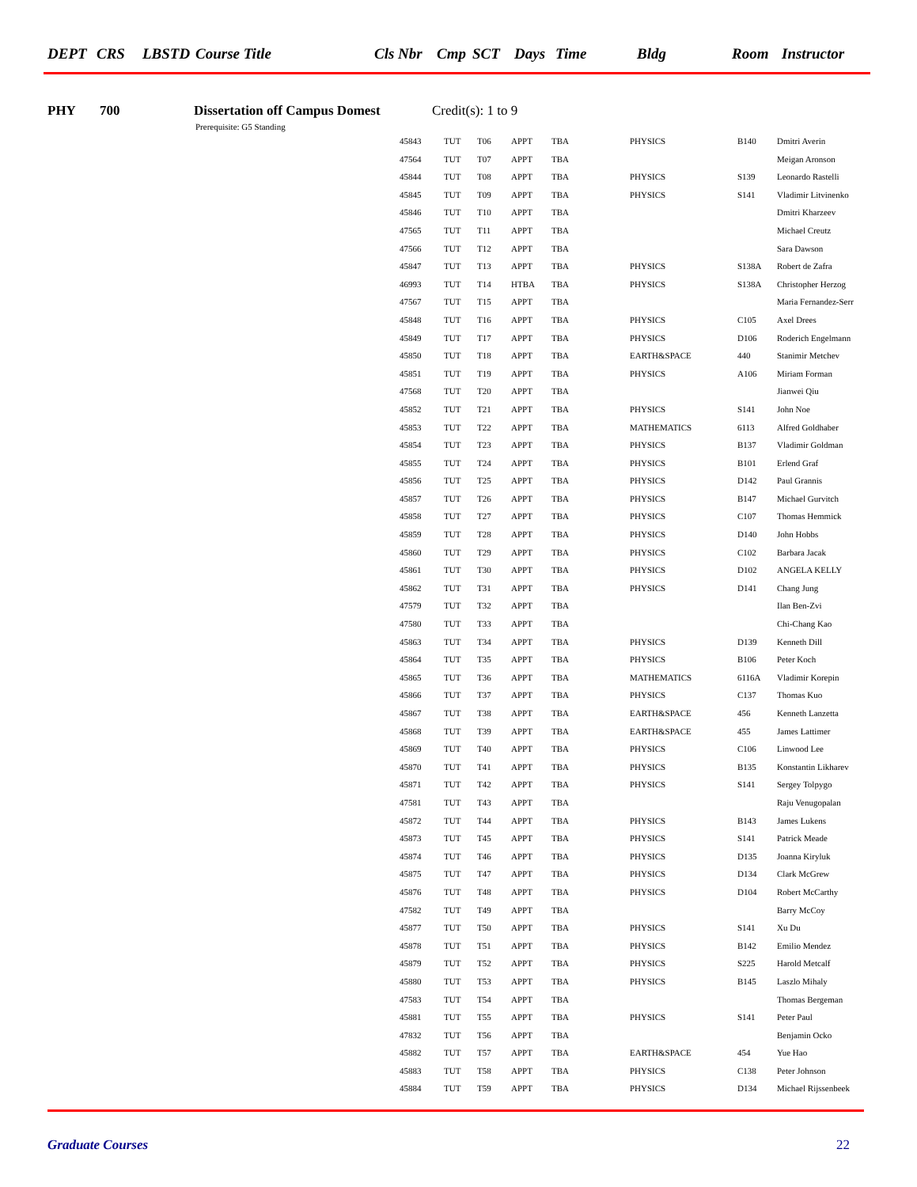DEPT CRS LBSTD Course Title Cls Nbr Cmp SCT Days Time Bldg Room Instructor
PHY 700 Dissertation off Campus Domest Credit(s): 1 to 9
Prerequisite: G5 Standing
| 45843 | TUT | T06 | APPT | TBA | PHYSICS | B140 | Dmitri Averin |
| 47564 | TUT | T07 | APPT | TBA | | | Meigan Aronson |
| 45844 | TUT | T08 | APPT | TBA | PHYSICS | S139 | Leonardo Rastelli |
| 45845 | TUT | T09 | APPT | TBA | PHYSICS | S141 | Vladimir Litvinenko |
| 45846 | TUT | T10 | APPT | TBA | | | Dmitri Kharzeev |
| 47565 | TUT | T11 | APPT | TBA | | | Michael Creutz |
| 47566 | TUT | T12 | APPT | TBA | | | Sara Dawson |
| 45847 | TUT | T13 | APPT | TBA | PHYSICS | S138A | Robert de Zafra |
| 46993 | TUT | T14 | HTBA | TBA | PHYSICS | S138A | Christopher Herzog |
| 47567 | TUT | T15 | APPT | TBA | | | Maria Fernandez-Serr |
| 45848 | TUT | T16 | APPT | TBA | PHYSICS | C105 | Axel Drees |
| 45849 | TUT | T17 | APPT | TBA | PHYSICS | D106 | Roderich Engelmann |
| 45850 | TUT | T18 | APPT | TBA | EARTH&SPACE | 440 | Stanimir Metchev |
| 45851 | TUT | T19 | APPT | TBA | PHYSICS | A106 | Miriam Forman |
| 47568 | TUT | T20 | APPT | TBA | | | Jianwei Qiu |
| 45852 | TUT | T21 | APPT | TBA | PHYSICS | S141 | John Noe |
| 45853 | TUT | T22 | APPT | TBA | MATHEMATICS | 6113 | Alfred Goldhaber |
| 45854 | TUT | T23 | APPT | TBA | PHYSICS | B137 | Vladimir Goldman |
| 45855 | TUT | T24 | APPT | TBA | PHYSICS | B101 | Erlend Graf |
| 45856 | TUT | T25 | APPT | TBA | PHYSICS | D142 | Paul Grannis |
| 45857 | TUT | T26 | APPT | TBA | PHYSICS | B147 | Michael Gurvitch |
| 45858 | TUT | T27 | APPT | TBA | PHYSICS | C107 | Thomas Hemmick |
| 45859 | TUT | T28 | APPT | TBA | PHYSICS | D140 | John Hobbs |
| 45860 | TUT | T29 | APPT | TBA | PHYSICS | C102 | Barbara Jacak |
| 45861 | TUT | T30 | APPT | TBA | PHYSICS | D102 | ANGELA KELLY |
| 45862 | TUT | T31 | APPT | TBA | PHYSICS | D141 | Chang Jung |
| 47579 | TUT | T32 | APPT | TBA | | | Ilan Ben-Zvi |
| 47580 | TUT | T33 | APPT | TBA | | | Chi-Chang Kao |
| 45863 | TUT | T34 | APPT | TBA | PHYSICS | D139 | Kenneth Dill |
| 45864 | TUT | T35 | APPT | TBA | PHYSICS | B106 | Peter Koch |
| 45865 | TUT | T36 | APPT | TBA | MATHEMATICS | 6116A | Vladimir Korepin |
| 45866 | TUT | T37 | APPT | TBA | PHYSICS | C137 | Thomas Kuo |
| 45867 | TUT | T38 | APPT | TBA | EARTH&SPACE | 456 | Kenneth Lanzetta |
| 45868 | TUT | T39 | APPT | TBA | EARTH&SPACE | 455 | James Lattimer |
| 45869 | TUT | T40 | APPT | TBA | PHYSICS | C106 | Linwood Lee |
| 45870 | TUT | T41 | APPT | TBA | PHYSICS | B135 | Konstantin Likharev |
| 45871 | TUT | T42 | APPT | TBA | PHYSICS | S141 | Sergey Tolpygo |
| 47581 | TUT | T43 | APPT | TBA | | | Raju Venugopalan |
| 45872 | TUT | T44 | APPT | TBA | PHYSICS | B143 | James Lukens |
| 45873 | TUT | T45 | APPT | TBA | PHYSICS | S141 | Patrick Meade |
| 45874 | TUT | T46 | APPT | TBA | PHYSICS | D135 | Joanna Kiryluk |
| 45875 | TUT | T47 | APPT | TBA | PHYSICS | D134 | Clark McGrew |
| 45876 | TUT | T48 | APPT | TBA | PHYSICS | D104 | Robert McCarthy |
| 47582 | TUT | T49 | APPT | TBA | | | Barry McCoy |
| 45877 | TUT | T50 | APPT | TBA | PHYSICS | S141 | Xu Du |
| 45878 | TUT | T51 | APPT | TBA | PHYSICS | B142 | Emilio Mendez |
| 45879 | TUT | T52 | APPT | TBA | PHYSICS | S225 | Harold Metcalf |
| 45880 | TUT | T53 | APPT | TBA | PHYSICS | B145 | Laszlo Mihaly |
| 47583 | TUT | T54 | APPT | TBA | | | Thomas Bergeman |
| 45881 | TUT | T55 | APPT | TBA | PHYSICS | S141 | Peter Paul |
| 47832 | TUT | T56 | APPT | TBA | | | Benjamin Ocko |
| 45882 | TUT | T57 | APPT | TBA | EARTH&SPACE | 454 | Yue Hao |
| 45883 | TUT | T58 | APPT | TBA | PHYSICS | C138 | Peter Johnson |
| 45884 | TUT | T59 | APPT | TBA | PHYSICS | D134 | Michael Rijssenbeek |
Graduate Courses 22